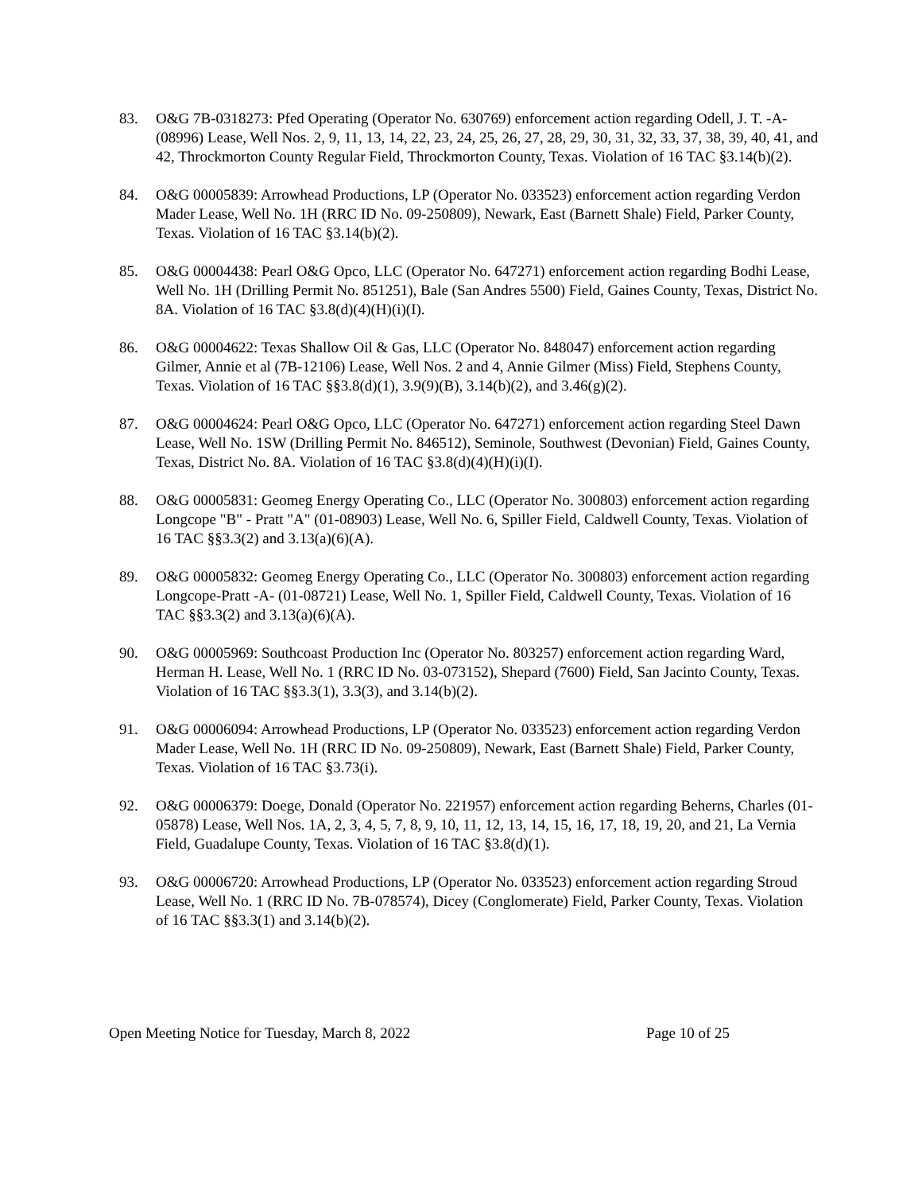83. O&G 7B-0318273: Pfed Operating (Operator No. 630769) enforcement action regarding Odell, J. T. -A- (08996) Lease, Well Nos. 2, 9, 11, 13, 14, 22, 23, 24, 25, 26, 27, 28, 29, 30, 31, 32, 33, 37, 38, 39, 40, 41, and 42, Throckmorton County Regular Field, Throckmorton County, Texas. Violation of 16 TAC §3.14(b)(2).
84. O&G 00005839: Arrowhead Productions, LP (Operator No. 033523) enforcement action regarding Verdon Mader Lease, Well No. 1H (RRC ID No. 09-250809), Newark, East (Barnett Shale) Field, Parker County, Texas. Violation of 16 TAC §3.14(b)(2).
85. O&G 00004438: Pearl O&G Opco, LLC (Operator No. 647271) enforcement action regarding Bodhi Lease, Well No. 1H (Drilling Permit No. 851251), Bale (San Andres 5500) Field, Gaines County, Texas, District No. 8A. Violation of 16 TAC §3.8(d)(4)(H)(i)(I).
86. O&G 00004622: Texas Shallow Oil & Gas, LLC (Operator No. 848047) enforcement action regarding Gilmer, Annie et al (7B-12106) Lease, Well Nos. 2 and 4, Annie Gilmer (Miss) Field, Stephens County, Texas. Violation of 16 TAC §§3.8(d)(1), 3.9(9)(B), 3.14(b)(2), and 3.46(g)(2).
87. O&G 00004624: Pearl O&G Opco, LLC (Operator No. 647271) enforcement action regarding Steel Dawn Lease, Well No. 1SW (Drilling Permit No. 846512), Seminole, Southwest (Devonian) Field, Gaines County, Texas, District No. 8A. Violation of 16 TAC §3.8(d)(4)(H)(i)(I).
88. O&G 00005831: Geomeg Energy Operating Co., LLC (Operator No. 300803) enforcement action regarding Longcope "B" - Pratt "A" (01-08903) Lease, Well No. 6, Spiller Field, Caldwell County, Texas. Violation of 16 TAC §§3.3(2) and 3.13(a)(6)(A).
89. O&G 00005832: Geomeg Energy Operating Co., LLC (Operator No. 300803) enforcement action regarding Longcope-Pratt -A- (01-08721) Lease, Well No. 1, Spiller Field, Caldwell County, Texas. Violation of 16 TAC §§3.3(2) and 3.13(a)(6)(A).
90. O&G 00005969: Southcoast Production Inc (Operator No. 803257) enforcement action regarding Ward, Herman H. Lease, Well No. 1 (RRC ID No. 03-073152), Shepard (7600) Field, San Jacinto County, Texas. Violation of 16 TAC §§3.3(1), 3.3(3), and 3.14(b)(2).
91. O&G 00006094: Arrowhead Productions, LP (Operator No. 033523) enforcement action regarding Verdon Mader Lease, Well No. 1H (RRC ID No. 09-250809), Newark, East (Barnett Shale) Field, Parker County, Texas. Violation of 16 TAC §3.73(i).
92. O&G 00006379: Doege, Donald (Operator No. 221957) enforcement action regarding Beherns, Charles (01-05878) Lease, Well Nos. 1A, 2, 3, 4, 5, 7, 8, 9, 10, 11, 12, 13, 14, 15, 16, 17, 18, 19, 20, and 21, La Vernia Field, Guadalupe County, Texas. Violation of 16 TAC §3.8(d)(1).
93. O&G 00006720: Arrowhead Productions, LP (Operator No. 033523) enforcement action regarding Stroud Lease, Well No. 1 (RRC ID No. 7B-078574), Dicey (Conglomerate) Field, Parker County, Texas. Violation of 16 TAC §§3.3(1) and 3.14(b)(2).
Open Meeting Notice for Tuesday, March 8, 2022 Page 10 of 25